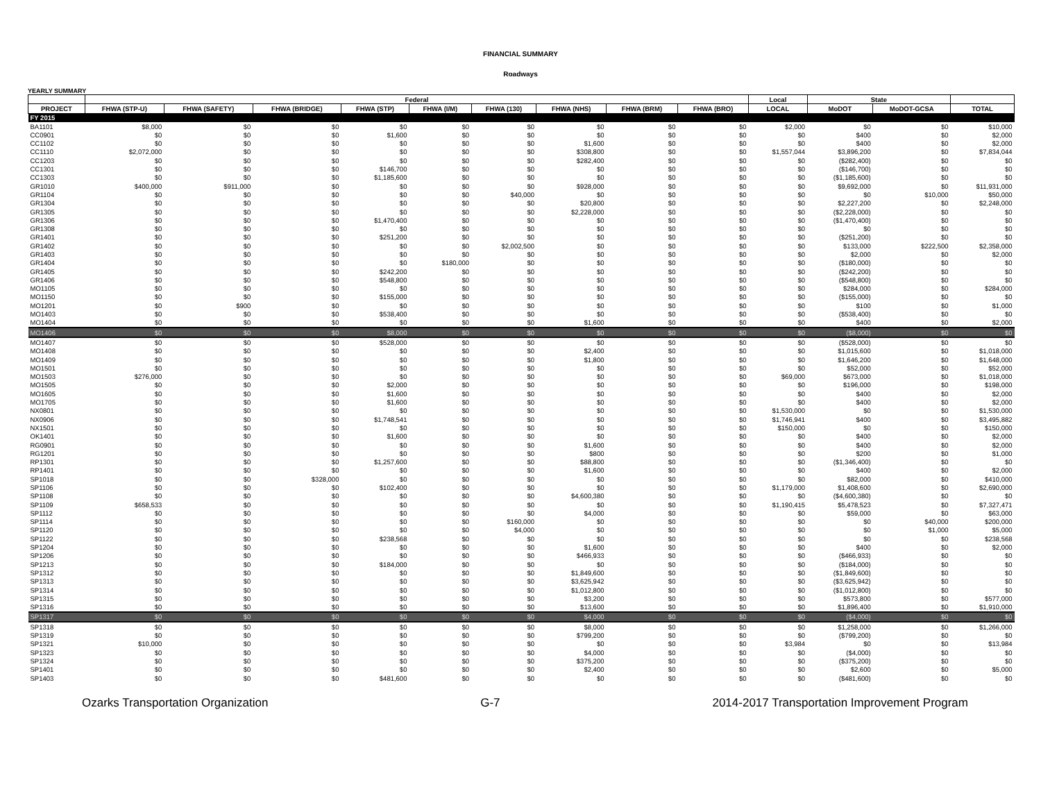FINANCIAL SUMMARY
Roadways
YEARLY SUMMARY
| | Federal | | | | | | | | | Local | State | | |
| --- | --- | --- | --- | --- | --- | --- | --- | --- | --- | --- | --- | --- | --- |
| PROJECT | FHWA (STP-U) | FHWA (SAFETY) | FHWA (BRIDGE) | FHWA (STP) | FHWA (I/M) | FHWA (130) | FHWA (NHS) | FHWA (BRM) | FHWA (BRO) | LOCAL | MoDOT | MoDOT-GCSA | TOTAL |
| FY 2015 | | | | | | | | | | | | | |
| BA1101 | $8,000 | $0 | $0 | $0 | $0 | $0 | $0 | $0 | $0 | $2,000 | $0 | $0 | $10,000 |
| CC0901 | $0 | $0 | $0 | $1,600 | $0 | $0 | $0 | $0 | $0 | $0 | $400 | $0 | $2,000 |
| CC1102 | $0 | $0 | $0 | $0 | $0 | $0 | $1,600 | $0 | $0 | $0 | $400 | $0 | $2,000 |
| CC1110 | $2,072,000 | $0 | $0 | $0 | $0 | $0 | $308,800 | $0 | $0 | $1,557,044 | $3,896,200 | $0 | $7,834,044 |
| CC1203 | $0 | $0 | $0 | $0 | $0 | $0 | $282,400 | $0 | $0 | $0 | ($282,400) | $0 | $0 |
| CC1301 | $0 | $0 | $0 | $146,700 | $0 | $0 | $0 | $0 | $0 | $0 | ($146,700) | $0 | $0 |
| CC1303 | $0 | $0 | $0 | $1,185,600 | $0 | $0 | $0 | $0 | $0 | $0 | ($1,185,600) | $0 | $0 |
| GR1010 | $400,000 | $911,000 | $0 | $0 | $0 | $0 | $928,000 | $0 | $0 | $0 | $9,692,000 | $0 | $11,931,000 |
| GR1104 | $0 | $0 | $0 | $0 | $0 | $40,000 | $0 | $0 | $0 | $0 | $0 | $10,000 | $50,000 |
| GR1304 | $0 | $0 | $0 | $0 | $0 | $0 | $20,800 | $0 | $0 | $0 | $2,227,200 | $0 | $2,248,000 |
| GR1305 | $0 | $0 | $0 | $0 | $0 | $0 | $2,228,000 | $0 | $0 | $0 | ($2,228,000) | $0 | $0 |
| GR1306 | $0 | $0 | $0 | $1,470,400 | $0 | $0 | $0 | $0 | $0 | $0 | ($1,470,400) | $0 | $0 |
| GR1308 | $0 | $0 | $0 | $0 | $0 | $0 | $0 | $0 | $0 | $0 | $0 | $0 | $0 |
| GR1401 | $0 | $0 | $0 | $251,200 | $0 | $0 | $0 | $0 | $0 | $0 | ($251,200) | $0 | $0 |
| GR1402 | $0 | $0 | $0 | $0 | $0 | $2,002,500 | $0 | $0 | $0 | $0 | $133,000 | $222,500 | $2,358,000 |
| GR1403 | $0 | $0 | $0 | $0 | $0 | $0 | $0 | $0 | $0 | $0 | $2,000 | $0 | $2,000 |
| GR1404 | $0 | $0 | $0 | $0 | $180,000 | $0 | $0 | $0 | $0 | $0 | ($180,000) | $0 | $0 |
| GR1405 | $0 | $0 | $0 | $242,200 | $0 | $0 | $0 | $0 | $0 | $0 | ($242,200) | $0 | $0 |
| GR1406 | $0 | $0 | $0 | $548,800 | $0 | $0 | $0 | $0 | $0 | $0 | ($548,800) | $0 | $0 |
| MO1105 | $0 | $0 | $0 | $0 | $0 | $0 | $0 | $0 | $0 | $0 | $284,000 | $0 | $284,000 |
| MO1150 | $0 | $0 | $0 | $155,000 | $0 | $0 | $0 | $0 | $0 | $0 | ($155,000) | $0 | $0 |
| MO1201 | $0 | $900 | $0 | $0 | $0 | $0 | $0 | $0 | $0 | $0 | $100 | $0 | $1,000 |
| MO1403 | $0 | $0 | $0 | $538,400 | $0 | $0 | $0 | $0 | $0 | $0 | ($538,400) | $0 | $0 |
| MO1404 | $0 | $0 | $0 | $0 | $0 | $0 | $1,600 | $0 | $0 | $0 | $400 | $0 | $2,000 |
| MO1406 | $0 | $0 | $0 | $8,000 | $0 | $0 | $0 | $0 | $0 | $0 | ($8,000) | $0 | $0 |
| MO1407 | $0 | $0 | $0 | $528,000 | $0 | $0 | $0 | $0 | $0 | $0 | ($528,000) | $0 | $0 |
| MO1408 | $0 | $0 | $0 | $0 | $0 | $0 | $2,400 | $0 | $0 | $0 | $1,015,600 | $0 | $1,018,000 |
| MO1409 | $0 | $0 | $0 | $0 | $0 | $0 | $1,800 | $0 | $0 | $0 | $1,646,200 | $0 | $1,648,000 |
| MO1501 | $0 | $0 | $0 | $0 | $0 | $0 | $0 | $0 | $0 | $0 | $52,000 | $0 | $52,000 |
| MO1503 | $276,000 | $0 | $0 | $0 | $0 | $0 | $0 | $0 | $0 | $69,000 | $673,000 | $0 | $1,018,000 |
| MO1505 | $0 | $0 | $0 | $2,000 | $0 | $0 | $0 | $0 | $0 | $0 | $196,000 | $0 | $198,000 |
| MO1605 | $0 | $0 | $0 | $1,600 | $0 | $0 | $0 | $0 | $0 | $0 | $400 | $0 | $2,000 |
| MO1705 | $0 | $0 | $0 | $1,600 | $0 | $0 | $0 | $0 | $0 | $0 | $400 | $0 | $2,000 |
| NX0801 | $0 | $0 | $0 | $0 | $0 | $0 | $0 | $0 | $0 | $1,530,000 | $0 | $0 | $1,530,000 |
| NX0906 | $0 | $0 | $0 | $1,748,541 | $0 | $0 | $0 | $0 | $0 | $1,746,941 | $400 | $0 | $3,495,882 |
| NX1501 | $0 | $0 | $0 | $0 | $0 | $0 | $0 | $0 | $0 | $150,000 | $0 | $0 | $150,000 |
| OK1401 | $0 | $0 | $0 | $1,600 | $0 | $0 | $0 | $0 | $0 | $0 | $400 | $0 | $2,000 |
| RG0901 | $0 | $0 | $0 | $0 | $0 | $0 | $1,600 | $0 | $0 | $0 | $400 | $0 | $2,000 |
| RG1201 | $0 | $0 | $0 | $0 | $0 | $0 | $800 | $0 | $0 | $0 | $200 | $0 | $1,000 |
| RP1301 | $0 | $0 | $0 | $1,257,600 | $0 | $0 | $88,800 | $0 | $0 | $0 | ($1,346,400) | $0 | $0 |
| RP1401 | $0 | $0 | $0 | $0 | $0 | $0 | $1,600 | $0 | $0 | $0 | $400 | $0 | $2,000 |
| SP1018 | $0 | $0 | $328,000 | $0 | $0 | $0 | $0 | $0 | $0 | $0 | $82,000 | $0 | $410,000 |
| SP1106 | $0 | $0 | $0 | $102,400 | $0 | $0 | $0 | $0 | $0 | $1,179,000 | $1,408,600 | $0 | $2,690,000 |
| SP1108 | $0 | $0 | $0 | $0 | $0 | $0 | $4,600,380 | $0 | $0 | $0 | ($4,600,380) | $0 | $0 |
| SP1109 | $658,533 | $0 | $0 | $0 | $0 | $0 | $0 | $0 | $0 | $1,190,415 | $5,478,523 | $0 | $7,327,471 |
| SP1112 | $0 | $0 | $0 | $0 | $0 | $0 | $4,000 | $0 | $0 | $0 | $59,000 | $0 | $63,000 |
| SP1114 | $0 | $0 | $0 | $0 | $0 | $160,000 | $0 | $0 | $0 | $0 | $0 | $40,000 | $200,000 |
| SP1120 | $0 | $0 | $0 | $0 | $0 | $4,000 | $0 | $0 | $0 | $0 | $0 | $1,000 | $5,000 |
| SP1122 | $0 | $0 | $0 | $238,568 | $0 | $0 | $0 | $0 | $0 | $0 | $0 | $0 | $238,568 |
| SP1204 | $0 | $0 | $0 | $0 | $0 | $0 | $1,600 | $0 | $0 | $0 | $400 | $0 | $2,000 |
| SP1206 | $0 | $0 | $0 | $0 | $0 | $0 | $466,933 | $0 | $0 | $0 | ($466,933) | $0 | $0 |
| SP1213 | $0 | $0 | $0 | $184,000 | $0 | $0 | $0 | $0 | $0 | $0 | ($184,000) | $0 | $0 |
| SP1312 | $0 | $0 | $0 | $0 | $0 | $0 | $1,849,600 | $0 | $0 | $0 | ($1,849,600) | $0 | $0 |
| SP1313 | $0 | $0 | $0 | $0 | $0 | $0 | $3,625,942 | $0 | $0 | $0 | ($3,625,942) | $0 | $0 |
| SP1314 | $0 | $0 | $0 | $0 | $0 | $0 | $1,012,800 | $0 | $0 | $0 | ($1,012,800) | $0 | $0 |
| SP1315 | $0 | $0 | $0 | $0 | $0 | $0 | $3,200 | $0 | $0 | $0 | $573,800 | $0 | $577,000 |
| SP1316 | $0 | $0 | $0 | $0 | $0 | $0 | $13,600 | $0 | $0 | $0 | $1,896,400 | $0 | $1,910,000 |
| SP1317 | $0 | $0 | $0 | $0 | $0 | $0 | $4,000 | $0 | $0 | $0 | ($4,000) | $0 | $0 |
| SP1318 | $0 | $0 | $0 | $0 | $0 | $0 | $8,000 | $0 | $0 | $0 | $1,258,000 | $0 | $1,266,000 |
| SP1319 | $0 | $0 | $0 | $0 | $0 | $0 | $799,200 | $0 | $0 | $0 | ($799,200) | $0 | $0 |
| SP1321 | $10,000 | $0 | $0 | $0 | $0 | $0 | $0 | $0 | $0 | $3,984 | $0 | $0 | $13,984 |
| SP1323 | $0 | $0 | $0 | $0 | $0 | $0 | $4,000 | $0 | $0 | $0 | ($4,000) | $0 | $0 |
| SP1324 | $0 | $0 | $0 | $0 | $0 | $0 | $375,200 | $0 | $0 | $0 | ($375,200) | $0 | $0 |
| SP1401 | $0 | $0 | $0 | $0 | $0 | $0 | $2,400 | $0 | $0 | $0 | $2,600 | $0 | $5,000 |
| SP1403 | $0 | $0 | $0 | $481,600 | $0 | $0 | $0 | $0 | $0 | $0 | ($481,600) | $0 | $0 |
Ozarks Transportation Organization G-7 2014-2017 Transportation Improvement Program